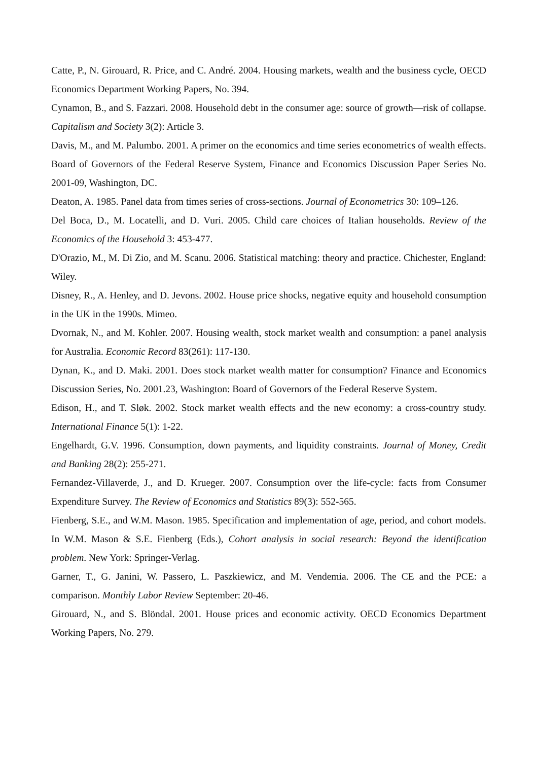Catte, P., N. Girouard, R. Price, and C. André. 2004. Housing markets, wealth and the business cycle, OECD Economics Department Working Papers, No. 394.
Cynamon, B., and S. Fazzari. 2008. Household debt in the consumer age: source of growth—risk of collapse. Capitalism and Society 3(2): Article 3.
Davis, M., and M. Palumbo. 2001. A primer on the economics and time series econometrics of wealth effects. Board of Governors of the Federal Reserve System, Finance and Economics Discussion Paper Series No. 2001-09, Washington, DC.
Deaton, A. 1985. Panel data from times series of cross-sections. Journal of Econometrics 30: 109–126.
Del Boca, D., M. Locatelli, and D. Vuri. 2005. Child care choices of Italian households. Review of the Economics of the Household 3: 453-477.
D'Orazio, M., M. Di Zio, and M. Scanu. 2006. Statistical matching: theory and practice. Chichester, England: Wiley.
Disney, R., A. Henley, and D. Jevons. 2002. House price shocks, negative equity and household consumption in the UK in the 1990s. Mimeo.
Dvornak, N., and M. Kohler. 2007. Housing wealth, stock market wealth and consumption: a panel analysis for Australia. Economic Record 83(261): 117-130.
Dynan, K., and D. Maki. 2001. Does stock market wealth matter for consumption? Finance and Economics Discussion Series, No. 2001.23, Washington: Board of Governors of the Federal Reserve System.
Edison, H., and T. Sløk. 2002. Stock market wealth effects and the new economy: a cross-country study. International Finance 5(1): 1-22.
Engelhardt, G.V. 1996. Consumption, down payments, and liquidity constraints. Journal of Money, Credit and Banking 28(2): 255-271.
Fernandez-Villaverde, J., and D. Krueger. 2007. Consumption over the life-cycle: facts from Consumer Expenditure Survey. The Review of Economics and Statistics 89(3): 552-565.
Fienberg, S.E., and W.M. Mason. 1985. Specification and implementation of age, period, and cohort models. In W.M. Mason & S.E. Fienberg (Eds.), Cohort analysis in social research: Beyond the identification problem. New York: Springer-Verlag.
Garner, T., G. Janini, W. Passero, L. Paszkiewicz, and M. Vendemia. 2006. The CE and the PCE: a comparison. Monthly Labor Review September: 20-46.
Girouard, N., and S. Blöndal. 2001. House prices and economic activity. OECD Economics Department Working Papers, No. 279.